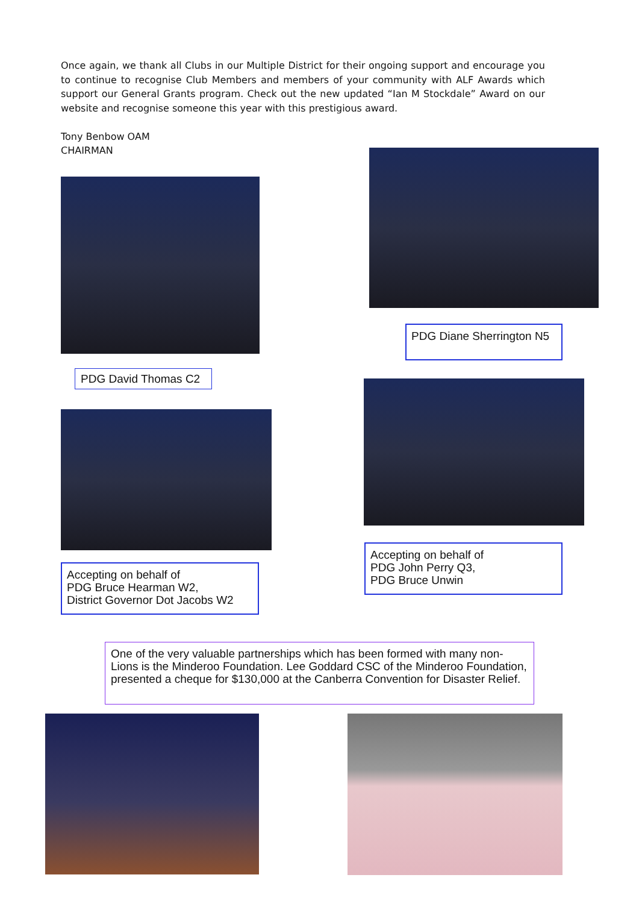Once again, we thank all Clubs in our Multiple District for their ongoing support and encourage you to continue to recognise Club Members and members of your community with ALF Awards which support our General Grants program. Check out the new updated “Ian M Stockdale” Award on our website and recognise someone this year with this prestigious award.
Tony Benbow OAM
CHAIRMAN
PDG Diane Sherrington N5
PDG David Thomas C2
Accepting on behalf of
PDG John Perry Q3,
PDG Bruce Unwin
Accepting on behalf of
PDG Bruce Hearman W2,
District Governor Dot Jacobs W2
One of the very valuable partnerships which has been formed with many non-Lions is the Minderoo Foundation. Lee Goddard CSC of the Minderoo Foundation, presented a cheque for $130,000 at the Canberra Convention for Disaster Relief.